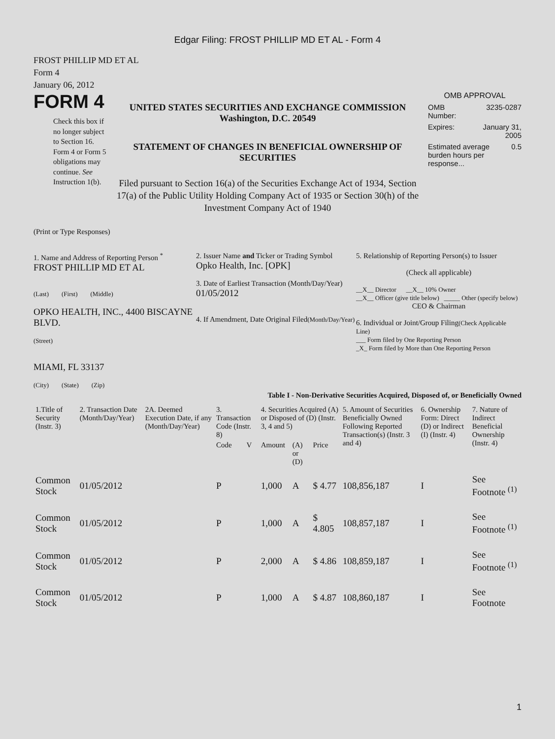Edgar Filing: FROST PHILLIP MD ET AL - Form 4
FROST PHILLIP MD ET AL
Form 4
January 06, 2012
FORM 4
Check this box if no longer subject to Section 16. Form 4 or Form 5 obligations may continue. See Instruction 1(b).
UNITED STATES SECURITIES AND EXCHANGE COMMISSION
Washington, D.C. 20549
STATEMENT OF CHANGES IN BENEFICIAL OWNERSHIP OF SECURITIES
Filed pursuant to Section 16(a) of the Securities Exchange Act of 1934, Section 17(a) of the Public Utility Holding Company Act of 1935 or Section 30(h) of the Investment Company Act of 1940
OMB APPROVAL
OMB
Number: 3235-0287
Expires: January 31,
2005
Estimated average burden hours per response... 0.5
(Print or Type Responses)
1. Name and Address of Reporting Person <sup>*</sup>
FROST PHILLIP MD ET AL
(Last) (First) (Middle)
OPKO HEALTH, INC., 4400 BISCAYNE BLVD.
(Street)
MIAMI, FL 33137
(City) (State) (Zip)
2. Issuer Name and Ticker or Trading Symbol
Opko Health, Inc. [OPK]
3. Date of Earliest Transaction (Month/Day/Year)
01/05/2012
4. If Amendment, Date Original Filed(Month/Day/Year)
5. Relationship of Reporting Person(s) to Issuer
(Check all applicable)
__X__ Director __X__ 10% Owner
__X__ Officer (give title below) _____ Other (specify below)
CEO & Chairman
6. Individual or Joint/Group Filing(Check Applicable Line)
___ Form filed by One Reporting Person
_X_ Form filed by More than One Reporting Person
Table I - Non-Derivative Securities Acquired, Disposed of, or Beneficially Owned
| 1.Title of Security (Instr. 3) | 2. Transaction Date (Month/Day/Year) | 2A. Deemed Execution Date, if any (Month/Day/Year) | 3. Transaction Code (Instr. 8) | | 4. Securities Acquired (A) or Disposed of (D) (Instr. 3, 4 and 5) | | | 5. Amount of Securities Beneficially Owned Following Reported Transaction(s) (Instr. 3 and 4) | 6. Ownership Form: Direct (D) or Indirect (I) (Instr. 4) | 7. Nature of Indirect Beneficial Ownership (Instr. 4) |
| --- | --- | --- | --- | --- | --- | --- | --- | --- | --- | --- |
| | | | Code | V | Amount | (A) or (D) | Price | | | |
| Common Stock | 01/05/2012 | | P | | 1,000 | A | $ 4.77 | 108,856,187 | I | See Footnote <sup>(1)</sup> |
| Common Stock | 01/05/2012 | | P | | 1,000 | A | $ 4.805 | 108,857,187 | I | See Footnote <sup>(1)</sup> |
| Common Stock | 01/05/2012 | | P | | 2,000 | A | $ 4.86 | 108,859,187 | I | See Footnote <sup>(1)</sup> |
| Common Stock | 01/05/2012 | | P | | 1,000 | A | $ 4.87 | 108,860,187 | I | See Footnote |
1